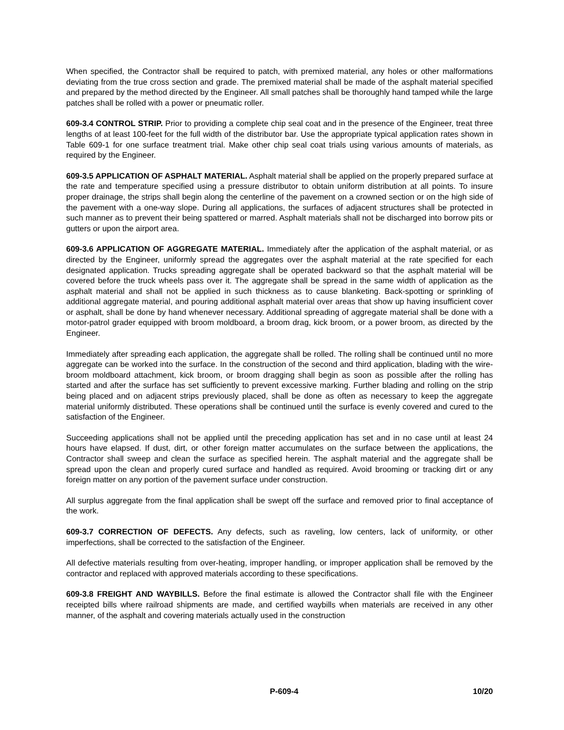When specified, the Contractor shall be required to patch, with premixed material, any holes or other malformations deviating from the true cross section and grade. The premixed material shall be made of the asphalt material specified and prepared by the method directed by the Engineer. All small patches shall be thoroughly hand tamped while the large patches shall be rolled with a power or pneumatic roller.
609-3.4 CONTROL STRIP. Prior to providing a complete chip seal coat and in the presence of the Engineer, treat three lengths of at least 100-feet for the full width of the distributor bar. Use the appropriate typical application rates shown in Table 609-1 for one surface treatment trial. Make other chip seal coat trials using various amounts of materials, as required by the Engineer.
609-3.5 APPLICATION OF ASPHALT MATERIAL. Asphalt material shall be applied on the properly prepared surface at the rate and temperature specified using a pressure distributor to obtain uniform distribution at all points. To insure proper drainage, the strips shall begin along the centerline of the pavement on a crowned section or on the high side of the pavement with a one-way slope. During all applications, the surfaces of adjacent structures shall be protected in such manner as to prevent their being spattered or marred. Asphalt materials shall not be discharged into borrow pits or gutters or upon the airport area.
609-3.6 APPLICATION OF AGGREGATE MATERIAL. Immediately after the application of the asphalt material, or as directed by the Engineer, uniformly spread the aggregates over the asphalt material at the rate specified for each designated application. Trucks spreading aggregate shall be operated backward so that the asphalt material will be covered before the truck wheels pass over it. The aggregate shall be spread in the same width of application as the asphalt material and shall not be applied in such thickness as to cause blanketing. Back-spotting or sprinkling of additional aggregate material, and pouring additional asphalt material over areas that show up having insufficient cover or asphalt, shall be done by hand whenever necessary. Additional spreading of aggregate material shall be done with a motor-patrol grader equipped with broom moldboard, a broom drag, kick broom, or a power broom, as directed by the Engineer.
Immediately after spreading each application, the aggregate shall be rolled. The rolling shall be continued until no more aggregate can be worked into the surface. In the construction of the second and third application, blading with the wire-broom moldboard attachment, kick broom, or broom dragging shall begin as soon as possible after the rolling has started and after the surface has set sufficiently to prevent excessive marking. Further blading and rolling on the strip being placed and on adjacent strips previously placed, shall be done as often as necessary to keep the aggregate material uniformly distributed. These operations shall be continued until the surface is evenly covered and cured to the satisfaction of the Engineer.
Succeeding applications shall not be applied until the preceding application has set and in no case until at least 24 hours have elapsed. If dust, dirt, or other foreign matter accumulates on the surface between the applications, the Contractor shall sweep and clean the surface as specified herein. The asphalt material and the aggregate shall be spread upon the clean and properly cured surface and handled as required. Avoid brooming or tracking dirt or any foreign matter on any portion of the pavement surface under construction.
All surplus aggregate from the final application shall be swept off the surface and removed prior to final acceptance of the work.
609-3.7 CORRECTION OF DEFECTS. Any defects, such as raveling, low centers, lack of uniformity, or other imperfections, shall be corrected to the satisfaction of the Engineer.
All defective materials resulting from over-heating, improper handling, or improper application shall be removed by the contractor and replaced with approved materials according to these specifications.
609-3.8 FREIGHT AND WAYBILLS. Before the final estimate is allowed the Contractor shall file with the Engineer receipted bills where railroad shipments are made, and certified waybills when materials are received in any other manner, of the asphalt and covering materials actually used in the construction
P-609-4 10/20